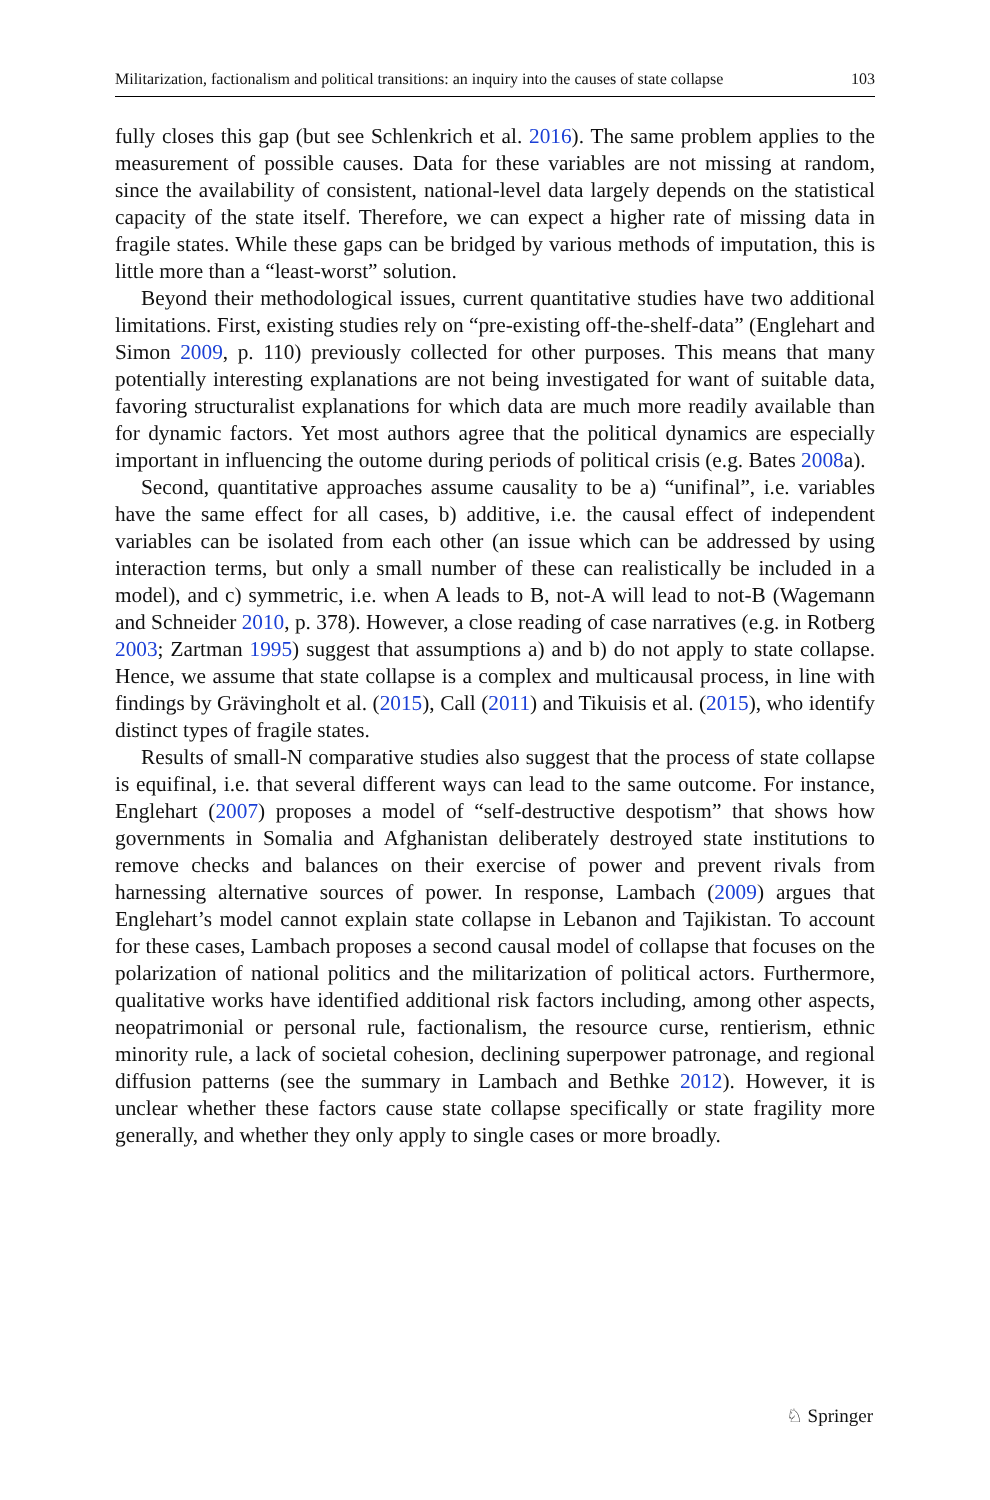Militarization, factionalism and political transitions: an inquiry into the causes of state collapse 103
fully closes this gap (but see Schlenkrich et al. 2016). The same problem applies to the measurement of possible causes. Data for these variables are not missing at random, since the availability of consistent, national-level data largely depends on the statistical capacity of the state itself. Therefore, we can expect a higher rate of missing data in fragile states. While these gaps can be bridged by various methods of imputation, this is little more than a “least-worst” solution.
Beyond their methodological issues, current quantitative studies have two additional limitations. First, existing studies rely on “pre-existing off-the-shelf-data” (Englehart and Simon 2009, p. 110) previously collected for other purposes. This means that many potentially interesting explanations are not being investigated for want of suitable data, favoring structuralist explanations for which data are much more readily available than for dynamic factors. Yet most authors agree that the political dynamics are especially important in influencing the outome during periods of political crisis (e.g. Bates 2008a).
Second, quantitative approaches assume causality to be a) “unifinal”, i.e. variables have the same effect for all cases, b) additive, i.e. the causal effect of independent variables can be isolated from each other (an issue which can be addressed by using interaction terms, but only a small number of these can realistically be included in a model), and c) symmetric, i.e. when A leads to B, not-A will lead to not-B (Wagemann and Schneider 2010, p. 378). However, a close reading of case narratives (e.g. in Rotberg 2003; Zartman 1995) suggest that assumptions a) and b) do not apply to state collapse. Hence, we assume that state collapse is a complex and multicausal process, in line with findings by Grävingholt et al. (2015), Call (2011) and Tikuisis et al. (2015), who identify distinct types of fragile states.
Results of small-N comparative studies also suggest that the process of state collapse is equifinal, i.e. that several different ways can lead to the same outcome. For instance, Englehart (2007) proposes a model of “self-destructive despotism” that shows how governments in Somalia and Afghanistan deliberately destroyed state institutions to remove checks and balances on their exercise of power and prevent rivals from harnessing alternative sources of power. In response, Lambach (2009) argues that Englehart’s model cannot explain state collapse in Lebanon and Tajikistan. To account for these cases, Lambach proposes a second causal model of collapse that focuses on the polarization of national politics and the militarization of political actors. Furthermore, qualitative works have identified additional risk factors including, among other aspects, neopatrimonial or personal rule, factionalism, the resource curse, rentierism, ethnic minority rule, a lack of societal cohesion, declining superpower patronage, and regional diffusion patterns (see the summary in Lambach and Bethke 2012). However, it is unclear whether these factors cause state collapse specifically or state fragility more generally, and whether they only apply to single cases or more broadly.
♘ Springer